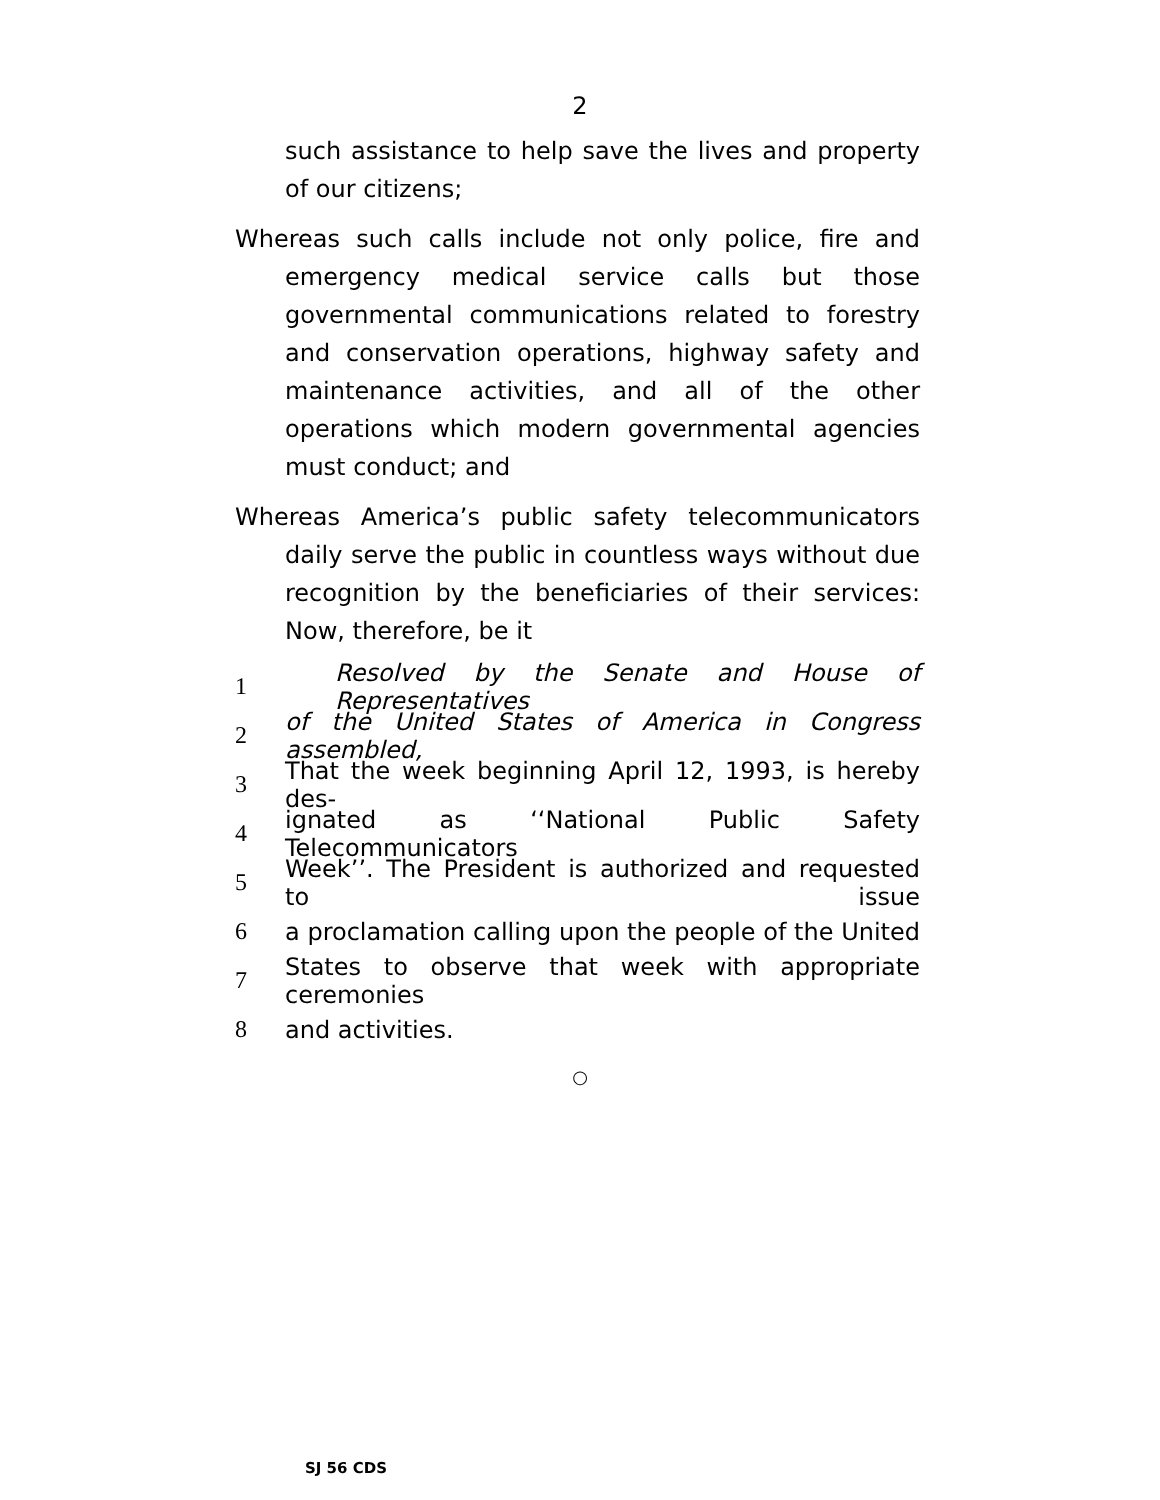2
such assistance to help save the lives and property of our citizens;
Whereas such calls include not only police, fire and emergency medical service calls but those governmental communications related to forestry and conservation operations, highway safety and maintenance activities, and all of the other operations which modern governmental agencies must conduct; and
Whereas America’s public safety telecommunicators daily serve the public in countless ways without due recognition by the beneficiaries of their services: Now, therefore, be it
1 Resolved by the Senate and House of Representatives
2 of the United States of America in Congress assembled,
3 That the week beginning April 12, 1993, is hereby des-
4 ignated as ‘‘National Public Safety Telecommunicators
5 Week’’. The President is authorized and requested to issue
6 a proclamation calling upon the people of the United
7 States to observe that week with appropriate ceremonies
8 and activities.
○
SJ 56 CDS